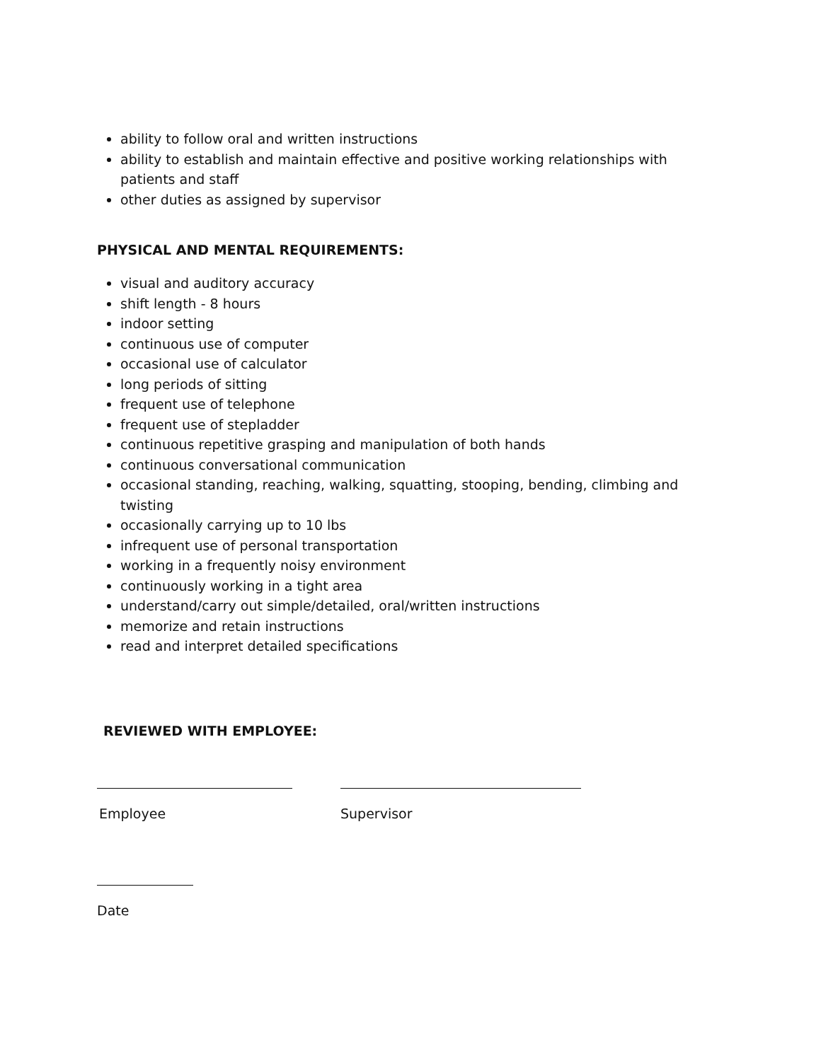ability to follow oral and written instructions
ability to establish and maintain effective and positive working relationships with patients and staff
other duties as assigned by supervisor
PHYSICAL AND MENTAL REQUIREMENTS:
visual and auditory accuracy
shift length - 8 hours
indoor setting
continuous use of computer
occasional use of calculator
long periods of sitting
frequent use of telephone
frequent use of stepladder
continuous repetitive grasping and manipulation of both hands
continuous conversational communication
occasional standing, reaching, walking, squatting, stooping, bending, climbing and twisting
occasionally carrying up to 10 lbs
infrequent use of personal transportation
working in a frequently noisy environment
continuously working in a tight area
understand/carry out simple/detailed, oral/written instructions
memorize and retain instructions
read and interpret detailed specifications
REVIEWED WITH EMPLOYEE:
Employee Supervisor
Date